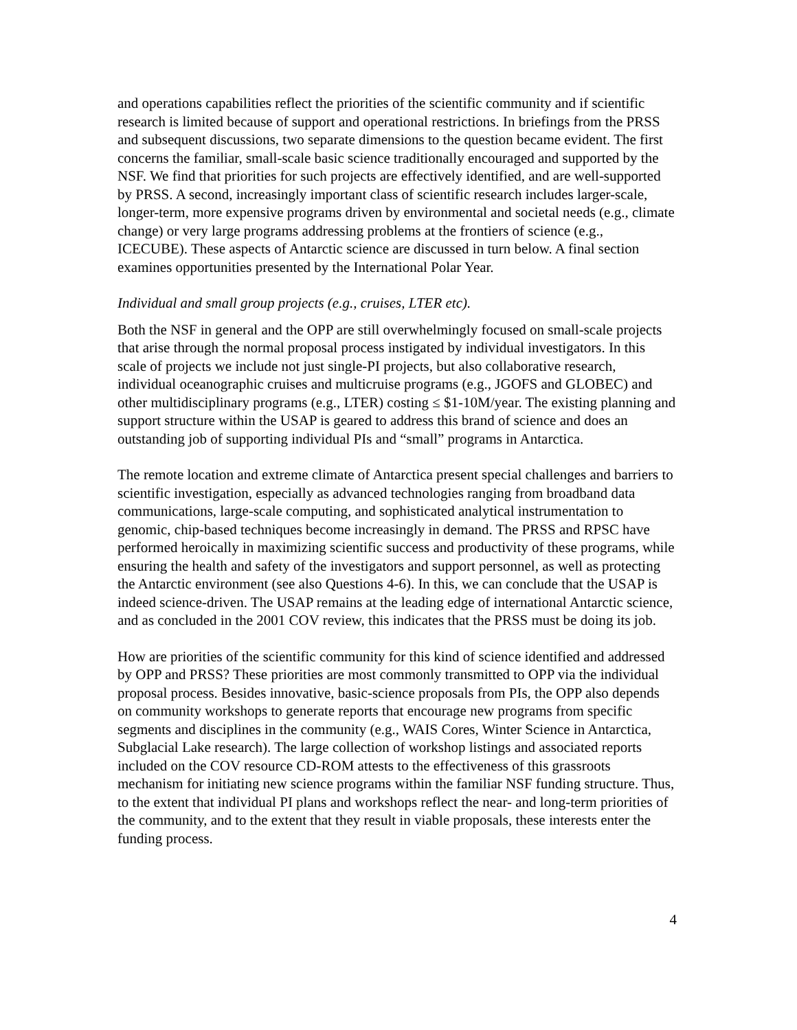and operations capabilities reflect the priorities of the scientific community and if scientific research is limited because of support and operational restrictions. In briefings from the PRSS and subsequent discussions, two separate dimensions to the question became evident. The first concerns the familiar, small-scale basic science traditionally encouraged and supported by the NSF. We find that priorities for such projects are effectively identified, and are well-supported by PRSS. A second, increasingly important class of scientific research includes larger-scale, longer-term, more expensive programs driven by environmental and societal needs (e.g., climate change) or very large programs addressing problems at the frontiers of science (e.g., ICECUBE). These aspects of Antarctic science are discussed in turn below. A final section examines opportunities presented by the International Polar Year.
Individual and small group projects (e.g., cruises, LTER etc).
Both the NSF in general and the OPP are still overwhelmingly focused on small-scale projects that arise through the normal proposal process instigated by individual investigators. In this scale of projects we include not just single-PI projects, but also collaborative research, individual oceanographic cruises and multicruise programs (e.g., JGOFS and GLOBEC) and other multidisciplinary programs (e.g., LTER) costing ≤ $1-10M/year. The existing planning and support structure within the USAP is geared to address this brand of science and does an outstanding job of supporting individual PIs and “small” programs in Antarctica.
The remote location and extreme climate of Antarctica present special challenges and barriers to scientific investigation, especially as advanced technologies ranging from broadband data communications, large-scale computing, and sophisticated analytical instrumentation to genomic, chip-based techniques become increasingly in demand. The PRSS and RPSC have performed heroically in maximizing scientific success and productivity of these programs, while ensuring the health and safety of the investigators and support personnel, as well as protecting the Antarctic environment (see also Questions 4-6). In this, we can conclude that the USAP is indeed science-driven. The USAP remains at the leading edge of international Antarctic science, and as concluded in the 2001 COV review, this indicates that the PRSS must be doing its job.
How are priorities of the scientific community for this kind of science identified and addressed by OPP and PRSS? These priorities are most commonly transmitted to OPP via the individual proposal process. Besides innovative, basic-science proposals from PIs, the OPP also depends on community workshops to generate reports that encourage new programs from specific segments and disciplines in the community (e.g., WAIS Cores, Winter Science in Antarctica, Subglacial Lake research). The large collection of workshop listings and associated reports included on the COV resource CD-ROM attests to the effectiveness of this grassroots mechanism for initiating new science programs within the familiar NSF funding structure. Thus, to the extent that individual PI plans and workshops reflect the near- and long-term priorities of the community, and to the extent that they result in viable proposals, these interests enter the funding process.
4